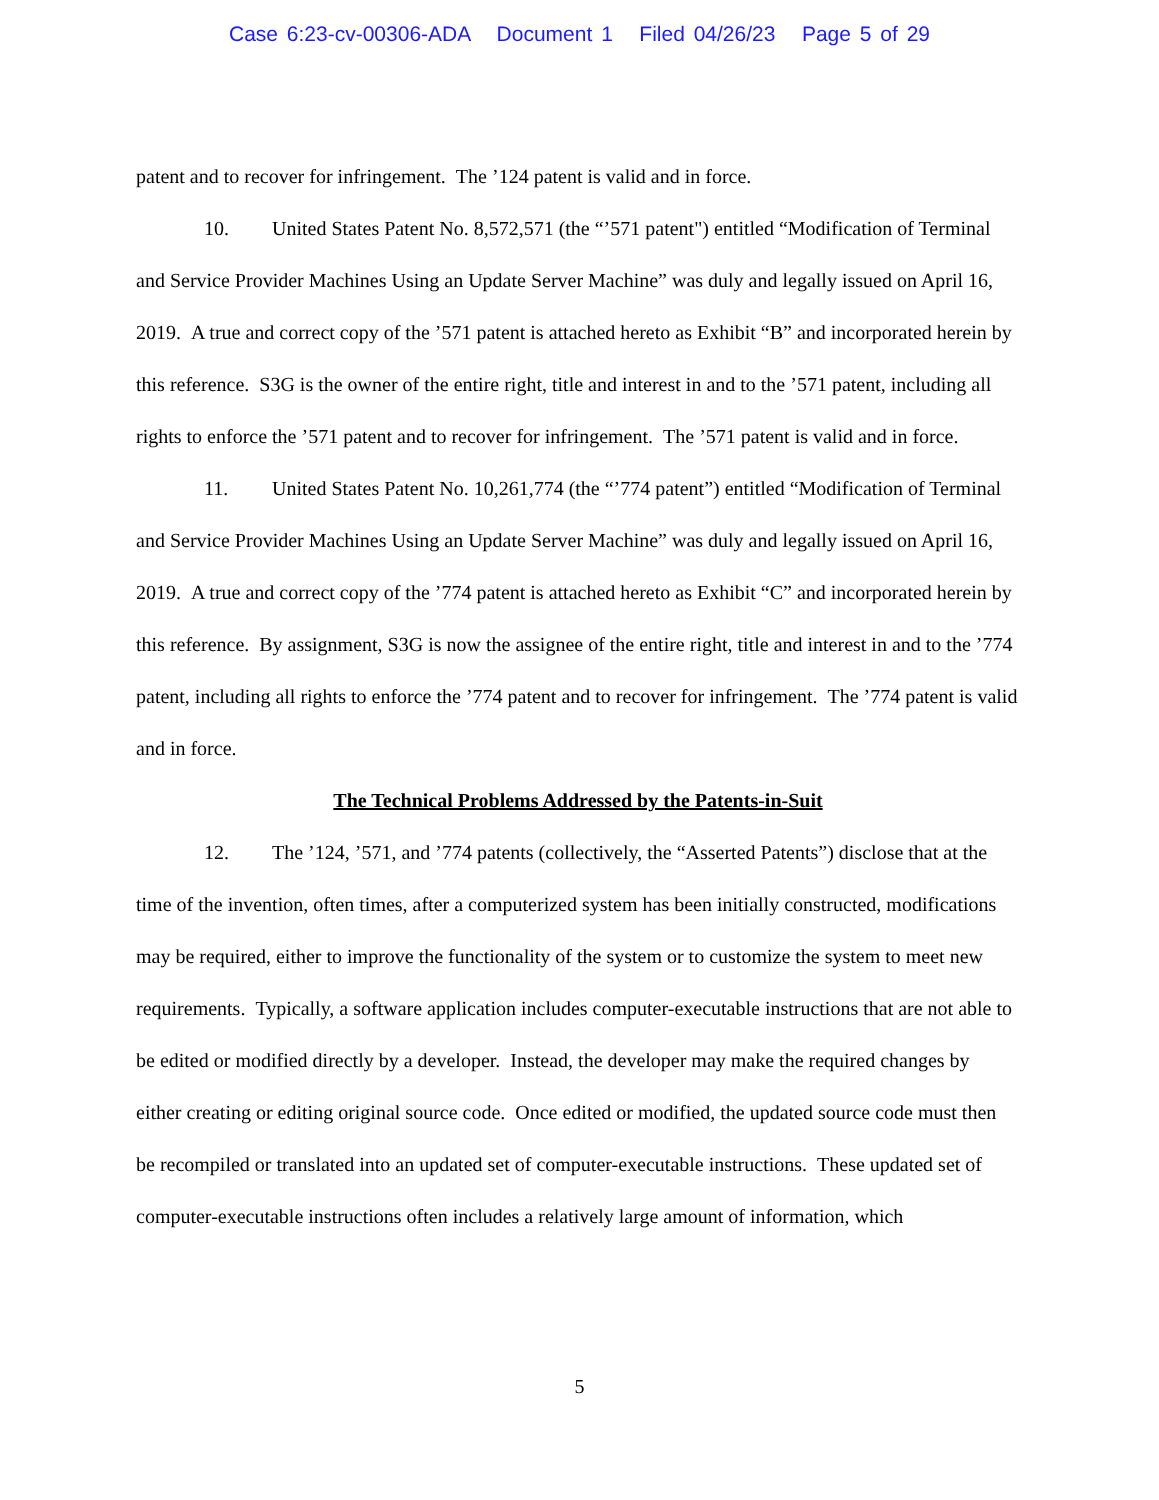Case 6:23-cv-00306-ADA Document 1 Filed 04/26/23 Page 5 of 29
patent and to recover for infringement. The ’124 patent is valid and in force.
10. United States Patent No. 8,572,571 (the “’571 patent") entitled “Modification of Terminal and Service Provider Machines Using an Update Server Machine” was duly and legally issued on April 16, 2019. A true and correct copy of the ’571 patent is attached hereto as Exhibit “B” and incorporated herein by this reference. S3G is the owner of the entire right, title and interest in and to the ’571 patent, including all rights to enforce the ’571 patent and to recover for infringement. The ’571 patent is valid and in force.
11. United States Patent No. 10,261,774 (the “’774 patent”) entitled “Modification of Terminal and Service Provider Machines Using an Update Server Machine” was duly and legally issued on April 16, 2019. A true and correct copy of the ’774 patent is attached hereto as Exhibit “C” and incorporated herein by this reference. By assignment, S3G is now the assignee of the entire right, title and interest in and to the ’774 patent, including all rights to enforce the ’774 patent and to recover for infringement. The ’774 patent is valid and in force.
The Technical Problems Addressed by the Patents-in-Suit
12. The ’124, ’571, and ’774 patents (collectively, the “Asserted Patents”) disclose that at the time of the invention, often times, after a computerized system has been initially constructed, modifications may be required, either to improve the functionality of the system or to customize the system to meet new requirements. Typically, a software application includes computer-executable instructions that are not able to be edited or modified directly by a developer. Instead, the developer may make the required changes by either creating or editing original source code. Once edited or modified, the updated source code must then be recompiled or translated into an updated set of computer-executable instructions. These updated set of computer-executable instructions often includes a relatively large amount of information, which
5